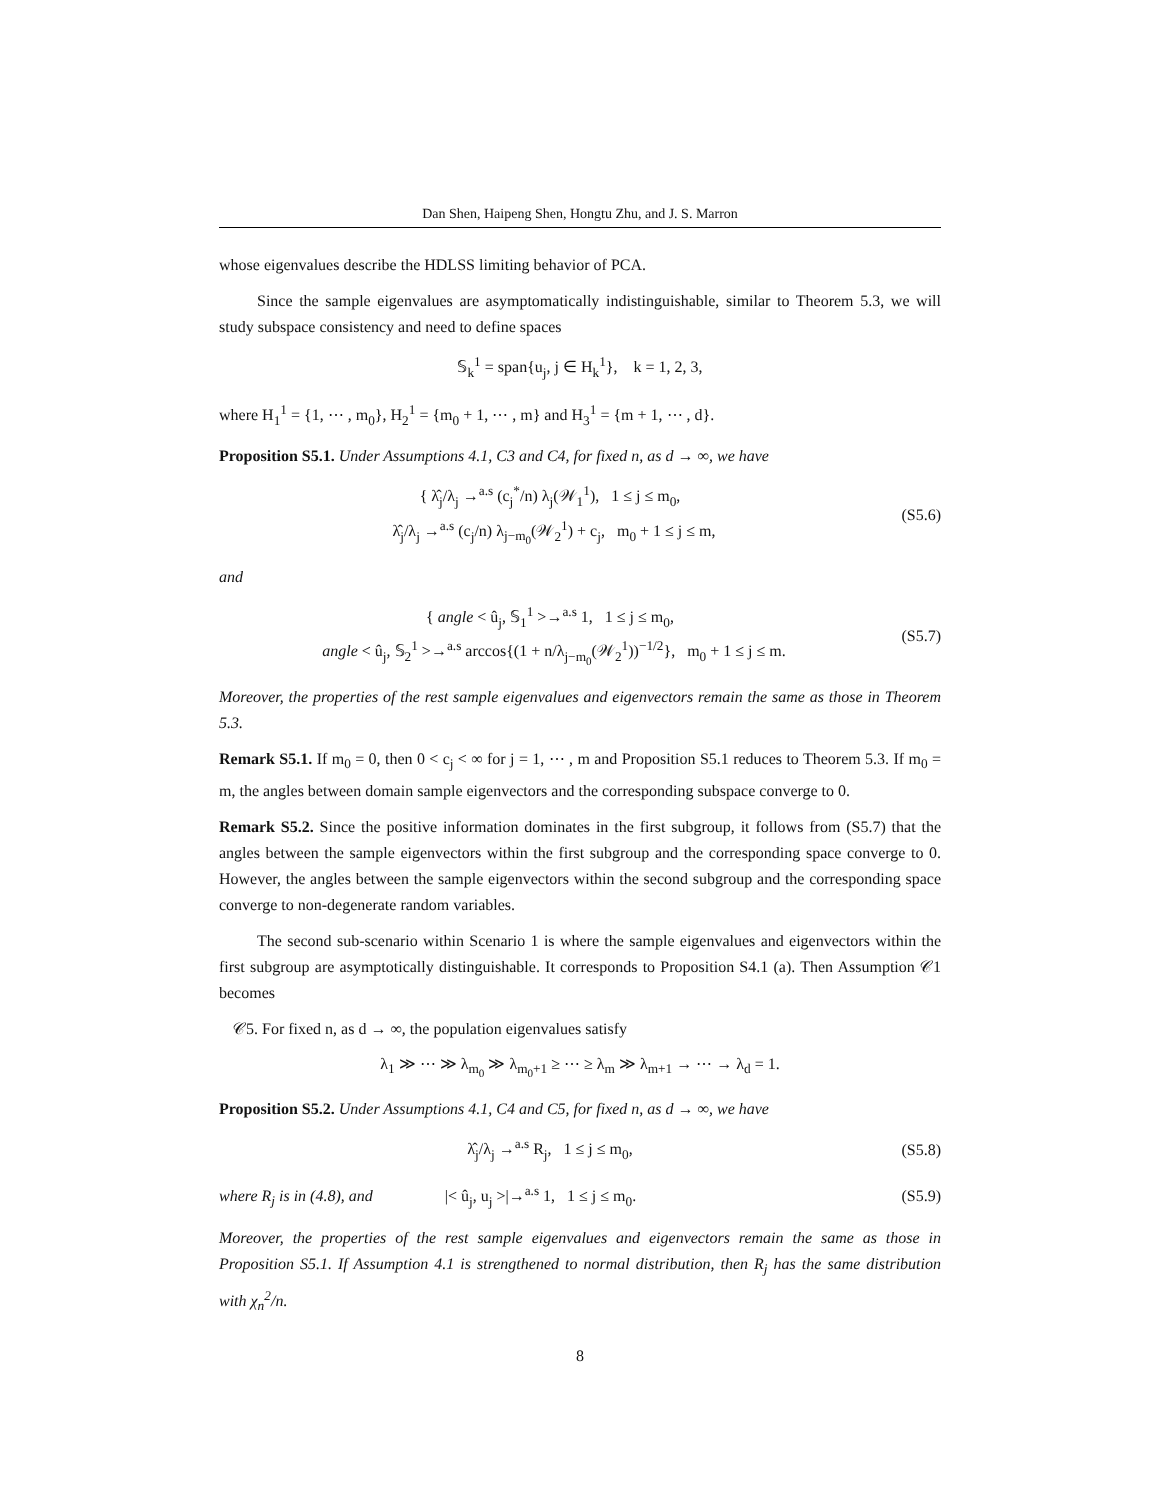Dan Shen, Haipeng Shen, Hongtu Zhu, and J. S. Marron
whose eigenvalues describe the HDLSS limiting behavior of PCA.
Since the sample eigenvalues are asymptomatically indistinguishable, similar to Theorem 5.3, we will study subspace consistency and need to define spaces
𝕊<sub>k</sub><sup>1</sup> = span{u<sub>j</sub>, j ∈ H<sub>k</sub><sup>1</sup>}, k = 1, 2, 3,
where H<sub>1</sub><sup>1</sup> = {1, ⋯ , m<sub>0</sub>}, H<sub>2</sub><sup>1</sup> = {m<sub>0</sub> + 1, ⋯ , m} and H<sub>3</sub><sup>1</sup> = {m + 1, ⋯ , d}.
Proposition S5.1. Under Assumptions 4.1, C3 and C4, for fixed n, as d → ∞, we have
{ λ̂<sub>j</sub>/λ<sub>j</sub> →<sup>a.s</sup> (c<sub>j</sub><sup>*</sup>/n) λ<sub>j</sub>(𝒲<sub>1</sub><sup>1</sup>), 1 ≤ j ≤ m<sub>0</sub>,
λ̂<sub>j</sub>/λ<sub>j</sub> →<sup>a.s</sup> (c<sub>j</sub>/n) λ<sub>j−m<sub>0</sub></sub>(𝒲<sub>2</sub><sup>1</sup>) + c<sub>j</sub>, m<sub>0</sub> + 1 ≤ j ≤ m,
(S5.6)
and
{ angle < û<sub>j</sub>, 𝕊<sub>1</sub><sup>1</sup> >→<sup>a.s</sup> 1, 1 ≤ j ≤ m<sub>0</sub>,
angle < û<sub>j</sub>, 𝕊<sub>2</sub><sup>1</sup> >→<sup>a.s</sup> arccos{(1 + n/λ<sub>j−m<sub>0</sub></sub>(𝒲<sub>2</sub><sup>1</sup>))<sup>−1/2</sup>}, m<sub>0</sub> + 1 ≤ j ≤ m.
(S5.7)
Moreover, the properties of the rest sample eigenvalues and eigenvectors remain the same as those in Theorem 5.3.
Remark S5.1. If m<sub>0</sub> = 0, then 0 < c<sub>j</sub> < ∞ for j = 1, ⋯ , m and Proposition S5.1 reduces to Theorem 5.3. If m<sub>0</sub> = m, the angles between domain sample eigenvectors and the corresponding subspace converge to 0.
Remark S5.2. Since the positive information dominates in the first subgroup, it follows from (S5.7) that the angles between the sample eigenvectors within the first subgroup and the corresponding space converge to 0. However, the angles between the sample eigenvectors within the second subgroup and the corresponding space converge to non-degenerate random variables.
The second sub-scenario within Scenario 1 is where the sample eigenvalues and eigenvectors within the first subgroup are asymptotically distinguishable. It corresponds to Proposition S4.1 (a). Then Assumption 𝒞1 becomes
𝒞5. For fixed n, as d → ∞, the population eigenvalues satisfy
λ<sub>1</sub> ≫ ⋯ ≫ λ<sub>m<sub>0</sub></sub> ≫ λ<sub>m<sub>0</sub>+1</sub> ≥ ⋯ ≥ λ<sub>m</sub> ≫ λ<sub>m+1</sub> → ⋯ → λ<sub>d</sub> = 1.
Proposition S5.2. Under Assumptions 4.1, C4 and C5, for fixed n, as d → ∞, we have
λ̂<sub>j</sub>/λ<sub>j</sub> →<sup>a.s</sup> R<sub>j</sub>, 1 ≤ j ≤ m<sub>0</sub>, (S5.8)
where R<sub>j</sub> is in (4.8), and |< û<sub>j</sub>, u<sub>j</sub> >|→<sup>a.s</sup> 1, 1 ≤ j ≤ m<sub>0</sub>.
(S5.9)
Moreover, the properties of the rest sample eigenvalues and eigenvectors remain the same as those in Proposition S5.1. If Assumption 4.1 is strengthened to normal distribution, then R<sub>j</sub> has the same distribution with χ<sub>n</sub><sup>2</sup>/n.
8